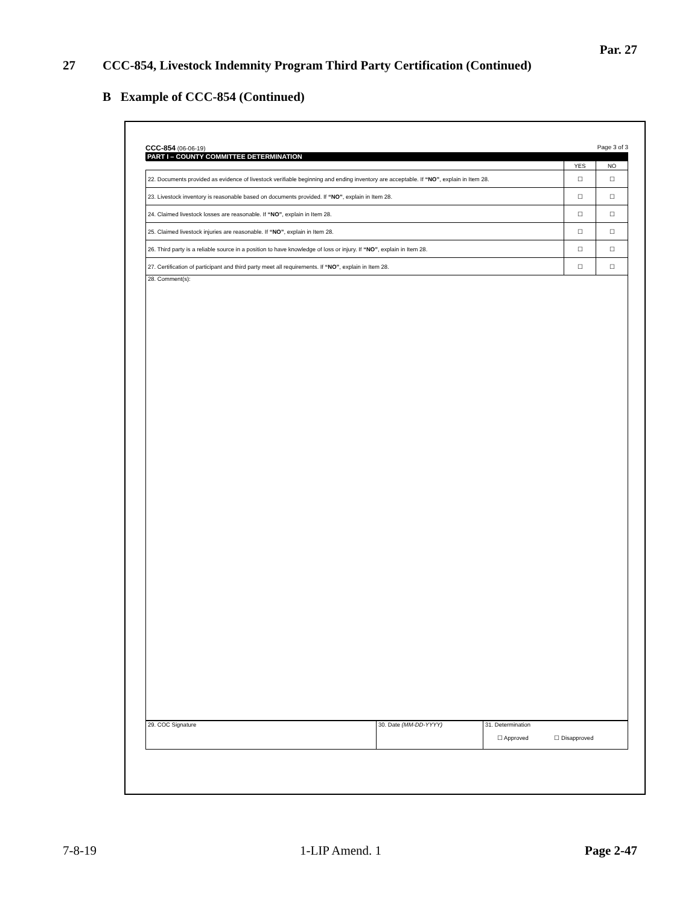Par. 27
27 CCC-854, Livestock Indemnity Program Third Party Certification (Continued)
B Example of CCC-854 (Continued)
CCC-854 (06-06-19) Page 3 of 3
PART I – COUNTY COMMITTEE DETERMINATION
| | YES | NO |
| --- | --- | --- |
| 22. Documents provided as evidence of livestock verifiable beginning and ending inventory are acceptable. If “NO” , explain in Item 28. | ☐ | ☐ |
| 23. Livestock inventory is reasonable based on documents provided. If “NO” , explain in Item 28. | ☐ | ☐ |
| 24. Claimed livestock losses are reasonable. If “NO” , explain in Item 28. | ☐ | ☐ |
| 25. Claimed livestock injuries are reasonable. If “NO” , explain in Item 28. | ☐ | ☐ |
| 26. Third party is a reliable source in a position to have knowledge of loss or injury. If “NO” , explain in Item 28. | ☐ | ☐ |
| 27. Certification of participant and third party meet all requirements. If “NO” , explain in Item 28. | ☐ | ☐ |
| 28. Comment(s): | | |
| 29. COC Signature | 30. Date (MM-DD-YYYY) | 31. Determination ☐ Approved ☐ Disapproved |
7-8-19 1-LIP Amend. 1 Page 2-47